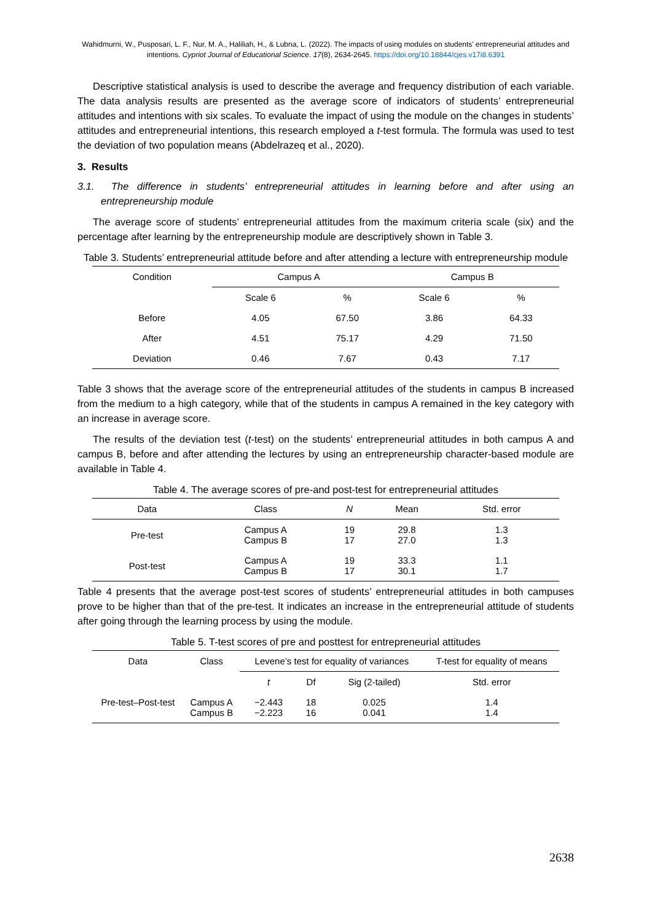Wahidmurni, W., Pusposari, L. F., Nur, M. A., Haliliah, H., & Lubna, L. (2022). The impacts of using modules on students’ entrepreneurial attitudes and intentions. Cypriot Journal of Educational Science. 17(8), 2634-2645. https://doi.org/10.18844/cjes.v17i8.6391
Descriptive statistical analysis is used to describe the average and frequency distribution of each variable. The data analysis results are presented as the average score of indicators of students’ entrepreneurial attitudes and intentions with six scales. To evaluate the impact of using the module on the changes in students’ attitudes and entrepreneurial intentions, this research employed a t-test formula. The formula was used to test the deviation of two population means (Abdelrazeq et al., 2020).
3. Results
3.1. The difference in students’ entrepreneurial attitudes in learning before and after using an entrepreneurship module
The average score of students’ entrepreneurial attitudes from the maximum criteria scale (six) and the percentage after learning by the entrepreneurship module are descriptively shown in Table 3.
Table 3. Students’ entrepreneurial attitude before and after attending a lecture with entrepreneurship module
| Condition | Campus A | | Campus B | |
| --- | --- | --- | --- | --- |
| | Scale 6 | % | Scale 6 | % |
| Before | 4.05 | 67.50 | 3.86 | 64.33 |
| After | 4.51 | 75.17 | 4.29 | 71.50 |
| Deviation | 0.46 | 7.67 | 0.43 | 7.17 |
Table 3 shows that the average score of the entrepreneurial attitudes of the students in campus B increased from the medium to a high category, while that of the students in campus A remained in the key category with an increase in average score.
The results of the deviation test (t-test) on the students’ entrepreneurial attitudes in both campus A and campus B, before and after attending the lectures by using an entrepreneurship character-based module are available in Table 4.
Table 4. The average scores of pre-and post-test for entrepreneurial attitudes
| Data | Class | N | Mean | Std. error |
| --- | --- | --- | --- | --- |
| Pre-test | Campus A Campus B | 19 17 | 29.8 27.0 | 1.3 1.3 |
| Post-test | Campus A Campus B | 19 17 | 33.3 30.1 | 1.1 1.7 |
Table 4 presents that the average post-test scores of students’ entrepreneurial attitudes in both campuses prove to be higher than that of the pre-test. It indicates an increase in the entrepreneurial attitude of students after going through the learning process by using the module.
Table 5. T-test scores of pre and posttest for entrepreneurial attitudes
| Data | Class | Levene’s test for equality of variances | | | T-test for equality of means |
| --- | --- | --- | --- | --- | --- |
| | | t | Df | Sig (2-tailed) | Std. error |
| Pre-test–Post-test | Campus A Campus B | −2.443 −2.223 | 18 16 | 0.025 0.041 | 1.4 1.4 |
2638